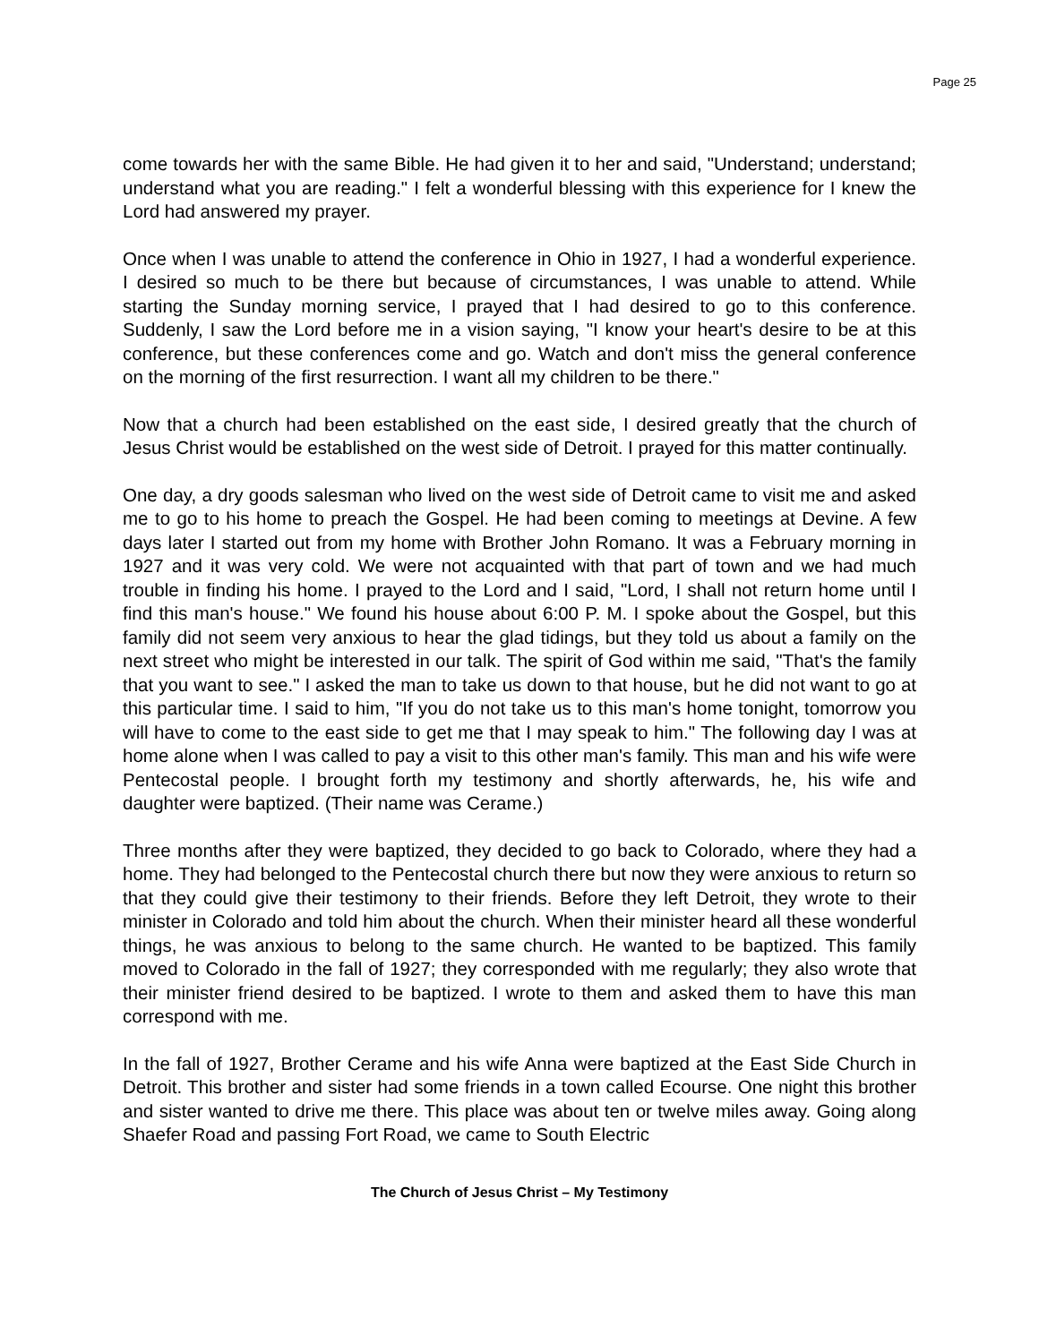Page 25
come towards her with the same Bible. He had given it to her and said, "Understand; understand; understand what you are reading." I felt a wonderful blessing with this experience for I knew the Lord had answered my prayer.
Once when I was unable to attend the conference in Ohio in 1927, I had a wonderful experience. I desired so much to be there but because of circumstances, I was unable to attend. While starting the Sunday morning service, I prayed that I had desired to go to this conference. Suddenly, I saw the Lord before me in a vision saying, "I know your heart's desire to be at this conference, but these conferences come and go. Watch and don't miss the general conference on the morning of the first resurrection. I want all my children to be there."
Now that a church had been established on the east side, I desired greatly that the church of Jesus Christ would be established on the west side of Detroit. I prayed for this matter continually.
One day, a dry goods salesman who lived on the west side of Detroit came to visit me and asked me to go to his home to preach the Gospel. He had been coming to meetings at Devine. A few days later I started out from my home with Brother John Romano. It was a February morning in 1927 and it was very cold. We were not acquainted with that part of town and we had much trouble in finding his home. I prayed to the Lord and I said, "Lord, I shall not return home until I find this man's house." We found his house about 6:00 P. M. I spoke about the Gospel, but this family did not seem very anxious to hear the glad tidings, but they told us about a family on the next street who might be interested in our talk. The spirit of God within me said, "That's the family that you want to see." I asked the man to take us down to that house, but he did not want to go at this particular time. I said to him, "If you do not take us to this man's home tonight, tomorrow you will have to come to the east side to get me that I may speak to him." The following day I was at home alone when I was called to pay a visit to this other man's family. This man and his wife were Pentecostal people. I brought forth my testimony and shortly afterwards, he, his wife and daughter were baptized. (Their name was Cerame.)
Three months after they were baptized, they decided to go back to Colorado, where they had a home. They had belonged to the Pentecostal church there but now they were anxious to return so that they could give their testimony to their friends. Before they left Detroit, they wrote to their minister in Colorado and told him about the church. When their minister heard all these wonderful things, he was anxious to belong to the same church. He wanted to be baptized. This family moved to Colorado in the fall of 1927; they corresponded with me regularly; they also wrote that their minister friend desired to be baptized. I wrote to them and asked them to have this man correspond with me.
In the fall of 1927, Brother Cerame and his wife Anna were baptized at the East Side Church in Detroit. This brother and sister had some friends in a town called Ecourse. One night this brother and sister wanted to drive me there. This place was about ten or twelve miles away. Going along Shaefer Road and passing Fort Road, we came to South Electric
The Church of Jesus Christ – My Testimony